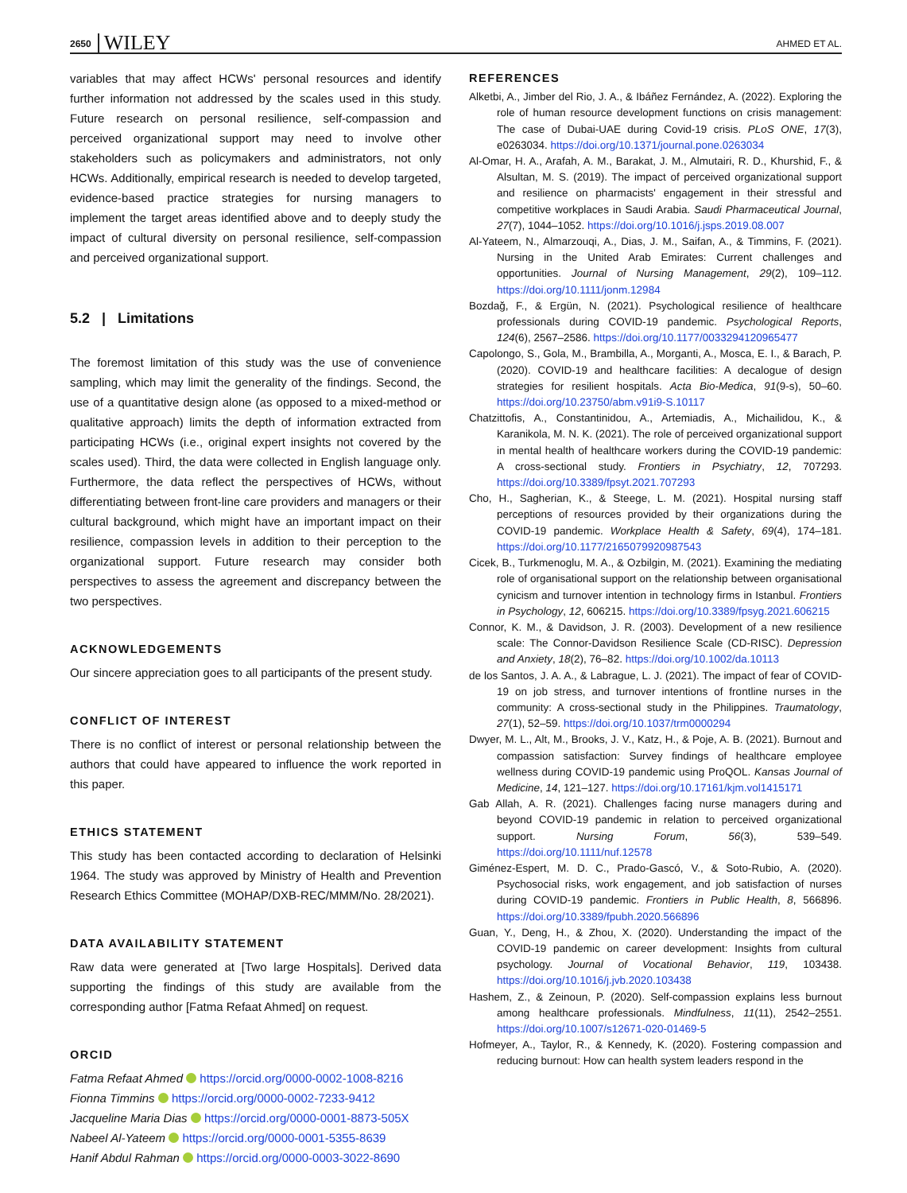2650 WILEY AHMED ET AL.
variables that may affect HCWs' personal resources and identify further information not addressed by the scales used in this study. Future research on personal resilience, self-compassion and perceived organizational support may need to involve other stakeholders such as policymakers and administrators, not only HCWs. Additionally, empirical research is needed to develop targeted, evidence-based practice strategies for nursing managers to implement the target areas identified above and to deeply study the impact of cultural diversity on personal resilience, self-compassion and perceived organizational support.
5.2 | Limitations
The foremost limitation of this study was the use of convenience sampling, which may limit the generality of the findings. Second, the use of a quantitative design alone (as opposed to a mixed-method or qualitative approach) limits the depth of information extracted from participating HCWs (i.e., original expert insights not covered by the scales used). Third, the data were collected in English language only. Furthermore, the data reflect the perspectives of HCWs, without differentiating between front-line care providers and managers or their cultural background, which might have an important impact on their resilience, compassion levels in addition to their perception to the organizational support. Future research may consider both perspectives to assess the agreement and discrepancy between the two perspectives.
ACKNOWLEDGEMENTS
Our sincere appreciation goes to all participants of the present study.
CONFLICT OF INTEREST
There is no conflict of interest or personal relationship between the authors that could have appeared to influence the work reported in this paper.
ETHICS STATEMENT
This study has been contacted according to declaration of Helsinki 1964. The study was approved by Ministry of Health and Prevention Research Ethics Committee (MOHAP/DXB-REC/MMM/No. 28/2021).
DATA AVAILABILITY STATEMENT
Raw data were generated at [Two large Hospitals]. Derived data supporting the findings of this study are available from the corresponding author [Fatma Refaat Ahmed] on request.
ORCID
Fatma Refaat Ahmed https://orcid.org/0000-0002-1008-8216
Fionna Timmins https://orcid.org/0000-0002-7233-9412
Jacqueline Maria Dias https://orcid.org/0000-0001-8873-505X
Nabeel Al-Yateem https://orcid.org/0000-0001-5355-8639
Hanif Abdul Rahman https://orcid.org/0000-0003-3022-8690
REFERENCES
Alketbi, A., Jimber del Rio, J. A., & Ibáñez Fernández, A. (2022). Exploring the role of human resource development functions on crisis management: The case of Dubai-UAE during Covid-19 crisis. PLoS ONE, 17(3), e0263034. https://doi.org/10.1371/journal.pone.0263034
Al-Omar, H. A., Arafah, A. M., Barakat, J. M., Almutairi, R. D., Khurshid, F., & Alsultan, M. S. (2019). The impact of perceived organizational support and resilience on pharmacists' engagement in their stressful and competitive workplaces in Saudi Arabia. Saudi Pharmaceutical Journal, 27(7), 1044–1052. https://doi.org/10.1016/j.jsps.2019.08.007
Al-Yateem, N., Almarzouqi, A., Dias, J. M., Saifan, A., & Timmins, F. (2021). Nursing in the United Arab Emirates: Current challenges and opportunities. Journal of Nursing Management, 29(2), 109–112. https://doi.org/10.1111/jonm.12984
Bozdağ, F., & Ergün, N. (2021). Psychological resilience of healthcare professionals during COVID-19 pandemic. Psychological Reports, 124(6), 2567–2586. https://doi.org/10.1177/0033294120965477
Capolongo, S., Gola, M., Brambilla, A., Morganti, A., Mosca, E. I., & Barach, P. (2020). COVID-19 and healthcare facilities: A decalogue of design strategies for resilient hospitals. Acta Bio-Medica, 91(9-s), 50–60. https://doi.org/10.23750/abm.v91i9-S.10117
Chatzittofis, A., Constantinidou, A., Artemiadis, A., Michailidou, K., & Karanikola, M. N. K. (2021). The role of perceived organizational support in mental health of healthcare workers during the COVID-19 pandemic: A cross-sectional study. Frontiers in Psychiatry, 12, 707293. https://doi.org/10.3389/fpsyt.2021.707293
Cho, H., Sagherian, K., & Steege, L. M. (2021). Hospital nursing staff perceptions of resources provided by their organizations during the COVID-19 pandemic. Workplace Health & Safety, 69(4), 174–181. https://doi.org/10.1177/2165079920987543
Cicek, B., Turkmenoglu, M. A., & Ozbilgin, M. (2021). Examining the mediating role of organisational support on the relationship between organisational cynicism and turnover intention in technology firms in Istanbul. Frontiers in Psychology, 12, 606215. https://doi.org/10.3389/fpsyg.2021.606215
Connor, K. M., & Davidson, J. R. (2003). Development of a new resilience scale: The Connor-Davidson Resilience Scale (CD-RISC). Depression and Anxiety, 18(2), 76–82. https://doi.org/10.1002/da.10113
de los Santos, J. A. A., & Labrague, L. J. (2021). The impact of fear of COVID-19 on job stress, and turnover intentions of frontline nurses in the community: A cross-sectional study in the Philippines. Traumatology, 27(1), 52–59. https://doi.org/10.1037/trm0000294
Dwyer, M. L., Alt, M., Brooks, J. V., Katz, H., & Poje, A. B. (2021). Burnout and compassion satisfaction: Survey findings of healthcare employee wellness during COVID-19 pandemic using ProQOL. Kansas Journal of Medicine, 14, 121–127. https://doi.org/10.17161/kjm.vol1415171
Gab Allah, A. R. (2021). Challenges facing nurse managers during and beyond COVID-19 pandemic in relation to perceived organizational support. Nursing Forum, 56(3), 539–549. https://doi.org/10.1111/nuf.12578
Giménez-Espert, M. D. C., Prado-Gascó, V., & Soto-Rubio, A. (2020). Psychosocial risks, work engagement, and job satisfaction of nurses during COVID-19 pandemic. Frontiers in Public Health, 8, 566896. https://doi.org/10.3389/fpubh.2020.566896
Guan, Y., Deng, H., & Zhou, X. (2020). Understanding the impact of the COVID-19 pandemic on career development: Insights from cultural psychology. Journal of Vocational Behavior, 119, 103438. https://doi.org/10.1016/j.jvb.2020.103438
Hashem, Z., & Zeinoun, P. (2020). Self-compassion explains less burnout among healthcare professionals. Mindfulness, 11(11), 2542–2551. https://doi.org/10.1007/s12671-020-01469-5
Hofmeyer, A., Taylor, R., & Kennedy, K. (2020). Fostering compassion and reducing burnout: How can health system leaders respond in the